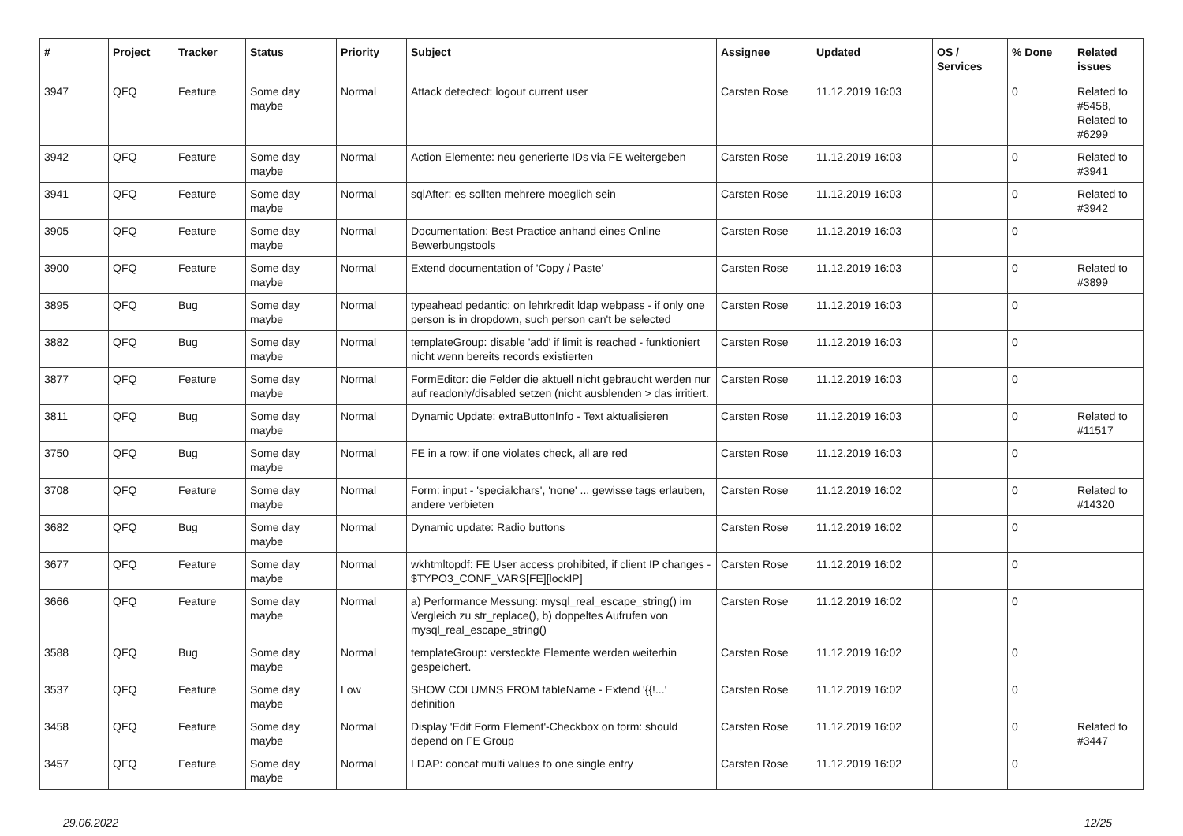| # | Project | Tracker | Status | Priority | Subject | Assignee | Updated | OS / Services | % Done | Related issues |
| --- | --- | --- | --- | --- | --- | --- | --- | --- | --- | --- |
| 3947 | QFQ | Feature | Some day maybe | Normal | Attack detectect: logout current user | Carsten Rose | 11.12.2019 16:03 | | 0 | Related to #5458, Related to #6299 |
| 3942 | QFQ | Feature | Some day maybe | Normal | Action Elemente: neu generierte IDs via FE weitergeben | Carsten Rose | 11.12.2019 16:03 | | 0 | Related to #3941 |
| 3941 | QFQ | Feature | Some day maybe | Normal | sqlAfter: es sollten mehrere moeglich sein | Carsten Rose | 11.12.2019 16:03 | | 0 | Related to #3942 |
| 3905 | QFQ | Feature | Some day maybe | Normal | Documentation: Best Practice anhand eines Online Bewerbungstools | Carsten Rose | 11.12.2019 16:03 | | 0 | |
| 3900 | QFQ | Feature | Some day maybe | Normal | Extend documentation of 'Copy / Paste' | Carsten Rose | 11.12.2019 16:03 | | 0 | Related to #3899 |
| 3895 | QFQ | Bug | Some day maybe | Normal | typeahead pedantic: on lehrkredit ldap webpass - if only one person is in dropdown, such person can't be selected | Carsten Rose | 11.12.2019 16:03 | | 0 | |
| 3882 | QFQ | Bug | Some day maybe | Normal | templateGroup: disable 'add' if limit is reached - funktioniert nicht wenn bereits records existierten | Carsten Rose | 11.12.2019 16:03 | | 0 | |
| 3877 | QFQ | Feature | Some day maybe | Normal | FormEditor: die Felder die aktuell nicht gebraucht werden nur auf readonly/disabled setzen (nicht ausblenden > das irritiert. | Carsten Rose | 11.12.2019 16:03 | | 0 | |
| 3811 | QFQ | Bug | Some day maybe | Normal | Dynamic Update: extraButtonInfo - Text aktualisieren | Carsten Rose | 11.12.2019 16:03 | | 0 | Related to #11517 |
| 3750 | QFQ | Bug | Some day maybe | Normal | FE in a row: if one violates check, all are red | Carsten Rose | 11.12.2019 16:03 | | 0 | |
| 3708 | QFQ | Feature | Some day maybe | Normal | Form: input - 'specialchars', 'none' ... gewisse tags erlauben, andere verbieten | Carsten Rose | 11.12.2019 16:02 | | 0 | Related to #14320 |
| 3682 | QFQ | Bug | Some day maybe | Normal | Dynamic update: Radio buttons | Carsten Rose | 11.12.2019 16:02 | | 0 | |
| 3677 | QFQ | Feature | Some day maybe | Normal | wkhtmltopdf: FE User access prohibited, if client IP changes - $TYPO3_CONF_VARS[FE][lockIP] | Carsten Rose | 11.12.2019 16:02 | | 0 | |
| 3666 | QFQ | Feature | Some day maybe | Normal | a) Performance Messung: mysql_real_escape_string() im Vergleich zu str_replace(), b) doppeltes Aufrufen von mysql_real_escape_string() | Carsten Rose | 11.12.2019 16:02 | | 0 | |
| 3588 | QFQ | Bug | Some day maybe | Normal | templateGroup: versteckte Elemente werden weiterhin gespeichert. | Carsten Rose | 11.12.2019 16:02 | | 0 | |
| 3537 | QFQ | Feature | Some day maybe | Low | SHOW COLUMNS FROM tableName - Extend '{{!...' definition | Carsten Rose | 11.12.2019 16:02 | | 0 | |
| 3458 | QFQ | Feature | Some day maybe | Normal | Display 'Edit Form Element'-Checkbox on form: should depend on FE Group | Carsten Rose | 11.12.2019 16:02 | | 0 | Related to #3447 |
| 3457 | QFQ | Feature | Some day maybe | Normal | LDAP: concat multi values to one single entry | Carsten Rose | 11.12.2019 16:02 | | 0 | |
29.06.2022 12/25